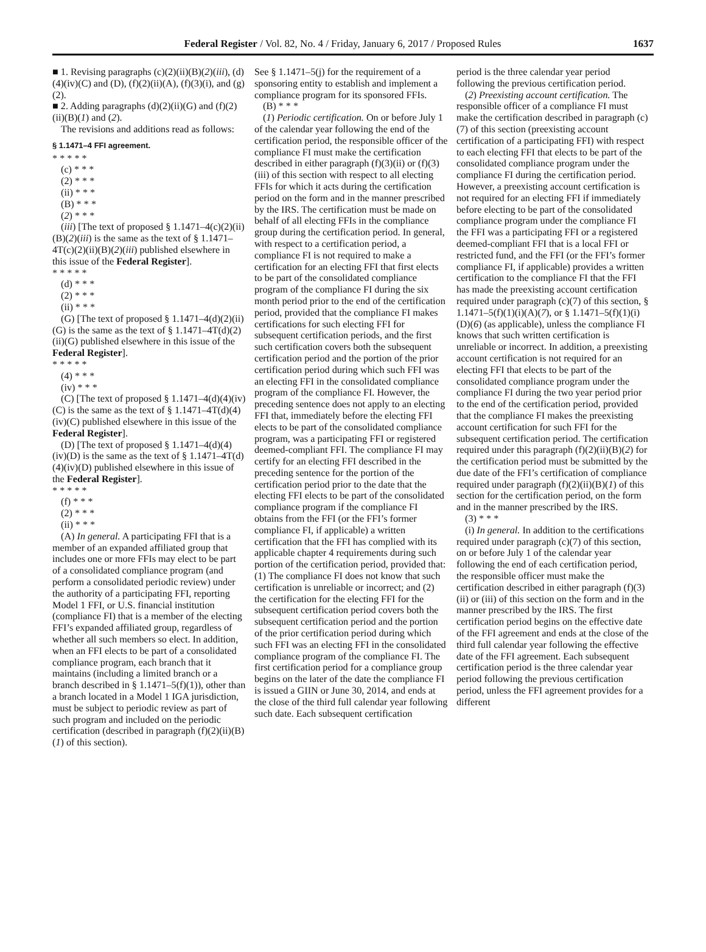Federal Register / Vol. 82, No. 4 / Friday, January 6, 2017 / Proposed Rules 1637
■ 1. Revising paragraphs (c)(2)(ii)(B)(2)(iii), (d)(4)(iv)(C) and (D), (f)(2)(ii)(A), (f)(3)(i), and (g)(2).
■ 2. Adding paragraphs (d)(2)(ii)(G) and (f)(2)(ii)(B)(1) and (2).
The revisions and additions read as follows:
§ 1.1471–4 FFI agreement.
* * * * *
(c) * * *
(2) * * *
(ii) * * *
(B) * * *
(2) * * *
(iii) [The text of proposed § 1.1471–4(c)(2)(ii)(B)(2)(iii) is the same as the text of § 1.1471–4T(c)(2)(ii)(B)(2)(iii) published elsewhere in this issue of the Federal Register].
* * * * *
(d) * * *
(2) * * *
(ii) * * *
(G) [The text of proposed § 1.1471–4(d)(2)(ii)(G) is the same as the text of § 1.1471–4T(d)(2)(ii)(G) published elsewhere in this issue of the Federal Register].
* * * * *
(4) * * *
(iv) * * *
(C) [The text of proposed § 1.1471–4(d)(4)(iv)(C) is the same as the text of § 1.1471–4T(d)(4)(iv)(C) published elsewhere in this issue of the Federal Register].
(D) [The text of proposed § 1.1471–4(d)(4)(iv)(D) is the same as the text of § 1.1471–4T(d)(4)(iv)(D) published elsewhere in this issue of the Federal Register].
* * * * *
(f) * * *
(2) * * *
(ii) * * *
(A) In general. A participating FFI that is a member of an expanded affiliated group that includes one or more FFIs may elect to be part of a consolidated compliance program (and perform a consolidated periodic review) under the authority of a participating FFI, reporting Model 1 FFI, or U.S. financial institution (compliance FI) that is a member of the electing FFI’s expanded affiliated group, regardless of whether all such members so elect. In addition, when an FFI elects to be part of a consolidated compliance program, each branch that it maintains (including a limited branch or a branch described in § 1.1471–5(f)(1)), other than a branch located in a Model 1 IGA jurisdiction, must be subject to periodic review as part of such program and included on the periodic certification (described in paragraph (f)(2)(ii)(B)(1) of this section).
See § 1.1471–5(j) for the requirement of a sponsoring entity to establish and implement a compliance program for its sponsored FFIs.
(B) * * *
(1) Periodic certification. On or before July 1 of the calendar year following the end of the certification period, the responsible officer of the compliance FI must make the certification described in either paragraph (f)(3)(ii) or (f)(3)(iii) of this section with respect to all electing FFIs for which it acts during the certification period on the form and in the manner prescribed by the IRS. The certification must be made on behalf of all electing FFIs in the compliance group during the certification period. In general, with respect to a certification period, a compliance FI is not required to make a certification for an electing FFI that first elects to be part of the consolidated compliance program of the compliance FI during the six month period prior to the end of the certification period, provided that the compliance FI makes certifications for such electing FFI for subsequent certification periods, and the first such certification covers both the subsequent certification period and the portion of the prior certification period during which such FFI was an electing FFI in the consolidated compliance program of the compliance FI. However, the preceding sentence does not apply to an electing FFI that, immediately before the electing FFI elects to be part of the consolidated compliance program, was a participating FFI or registered deemed-compliant FFI. The compliance FI may certify for an electing FFI described in the preceding sentence for the portion of the certification period prior to the date that the electing FFI elects to be part of the consolidated compliance program if the compliance FI obtains from the FFI (or the FFI’s former compliance FI, if applicable) a written certification that the FFI has complied with its applicable chapter 4 requirements during such portion of the certification period, provided that: (1) The compliance FI does not know that such certification is unreliable or incorrect; and (2) the certification for the electing FFI for the subsequent certification period covers both the subsequent certification period and the portion of the prior certification period during which such FFI was an electing FFI in the consolidated compliance program of the compliance FI. The first certification period for a compliance group begins on the later of the date the compliance FI is issued a GIIN or June 30, 2014, and ends at the close of the third full calendar year following such date. Each subsequent certification
period is the three calendar year period following the previous certification period.
(2) Preexisting account certification. The responsible officer of a compliance FI must make the certification described in paragraph (c)(7) of this section (preexisting account certification of a participating FFI) with respect to each electing FFI that elects to be part of the consolidated compliance program under the compliance FI during the certification period. However, a preexisting account certification is not required for an electing FFI if immediately before electing to be part of the consolidated compliance program under the compliance FI the FFI was a participating FFI or a registered deemed-compliant FFI that is a local FFI or restricted fund, and the FFI (or the FFI’s former compliance FI, if applicable) provides a written certification to the compliance FI that the FFI has made the preexisting account certification required under paragraph (c)(7) of this section, § 1.1471–5(f)(1)(i)(A)(7), or § 1.1471–5(f)(1)(i)(D)(6) (as applicable), unless the compliance FI knows that such written certification is unreliable or incorrect. In addition, a preexisting account certification is not required for an electing FFI that elects to be part of the consolidated compliance program under the compliance FI during the two year period prior to the end of the certification period, provided that the compliance FI makes the preexisting account certification for such FFI for the subsequent certification period. The certification required under this paragraph (f)(2)(ii)(B)(2) for the certification period must be submitted by the due date of the FFI’s certification of compliance required under paragraph (f)(2)(ii)(B)(1) of this section for the certification period, on the form and in the manner prescribed by the IRS.
(3) * * *
(i) In general. In addition to the certifications required under paragraph (c)(7) of this section, on or before July 1 of the calendar year following the end of each certification period, the responsible officer must make the certification described in either paragraph (f)(3)(ii) or (iii) of this section on the form and in the manner prescribed by the IRS. The first certification period begins on the effective date of the FFI agreement and ends at the close of the third full calendar year following the effective date of the FFI agreement. Each subsequent certification period is the three calendar year period following the previous certification period, unless the FFI agreement provides for a different